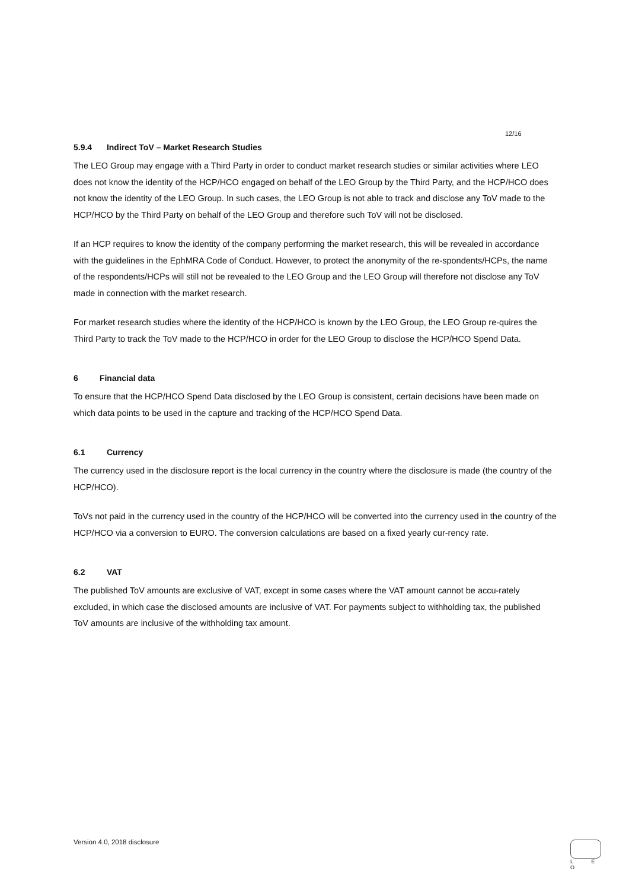12/16
5.9.4 Indirect ToV – Market Research Studies
The LEO Group may engage with a Third Party in order to conduct market research studies or similar activities where LEO does not know the identity of the HCP/HCO engaged on behalf of the LEO Group by the Third Party, and the HCP/HCO does not know the identity of the LEO Group. In such cases, the LEO Group is not able to track and disclose any ToV made to the HCP/HCO by the Third Party on behalf of the LEO Group and therefore such ToV will not be disclosed.
If an HCP requires to know the identity of the company performing the market research, this will be revealed in accordance with the guidelines in the EphMRA Code of Conduct. However, to protect the anonymity of the re-spondents/HCPs, the name of the respondents/HCPs will still not be revealed to the LEO Group and the LEO Group will therefore not disclose any ToV made in connection with the market research.
For market research studies where the identity of the HCP/HCO is known by the LEO Group, the LEO Group re-quires the Third Party to track the ToV made to the HCP/HCO in order for the LEO Group to disclose the HCP/HCO Spend Data.
6 Financial data
To ensure that the HCP/HCO Spend Data disclosed by the LEO Group is consistent, certain decisions have been made on which data points to be used in the capture and tracking of the HCP/HCO Spend Data.
6.1 Currency
The currency used in the disclosure report is the local currency in the country where the disclosure is made (the country of the HCP/HCO).
ToVs not paid in the currency used in the country of the HCP/HCO will be converted into the currency used in the country of the HCP/HCO via a conversion to EURO. The conversion calculations are based on a fixed yearly cur-rency rate.
6.2 VAT
The published ToV amounts are exclusive of VAT, except in some cases where the VAT amount cannot be accu-rately excluded, in which case the disclosed amounts are inclusive of VAT. For payments subject to withholding tax, the published ToV amounts are inclusive of the withholding tax amount.
Version 4.0, 2018 disclosure
L E O